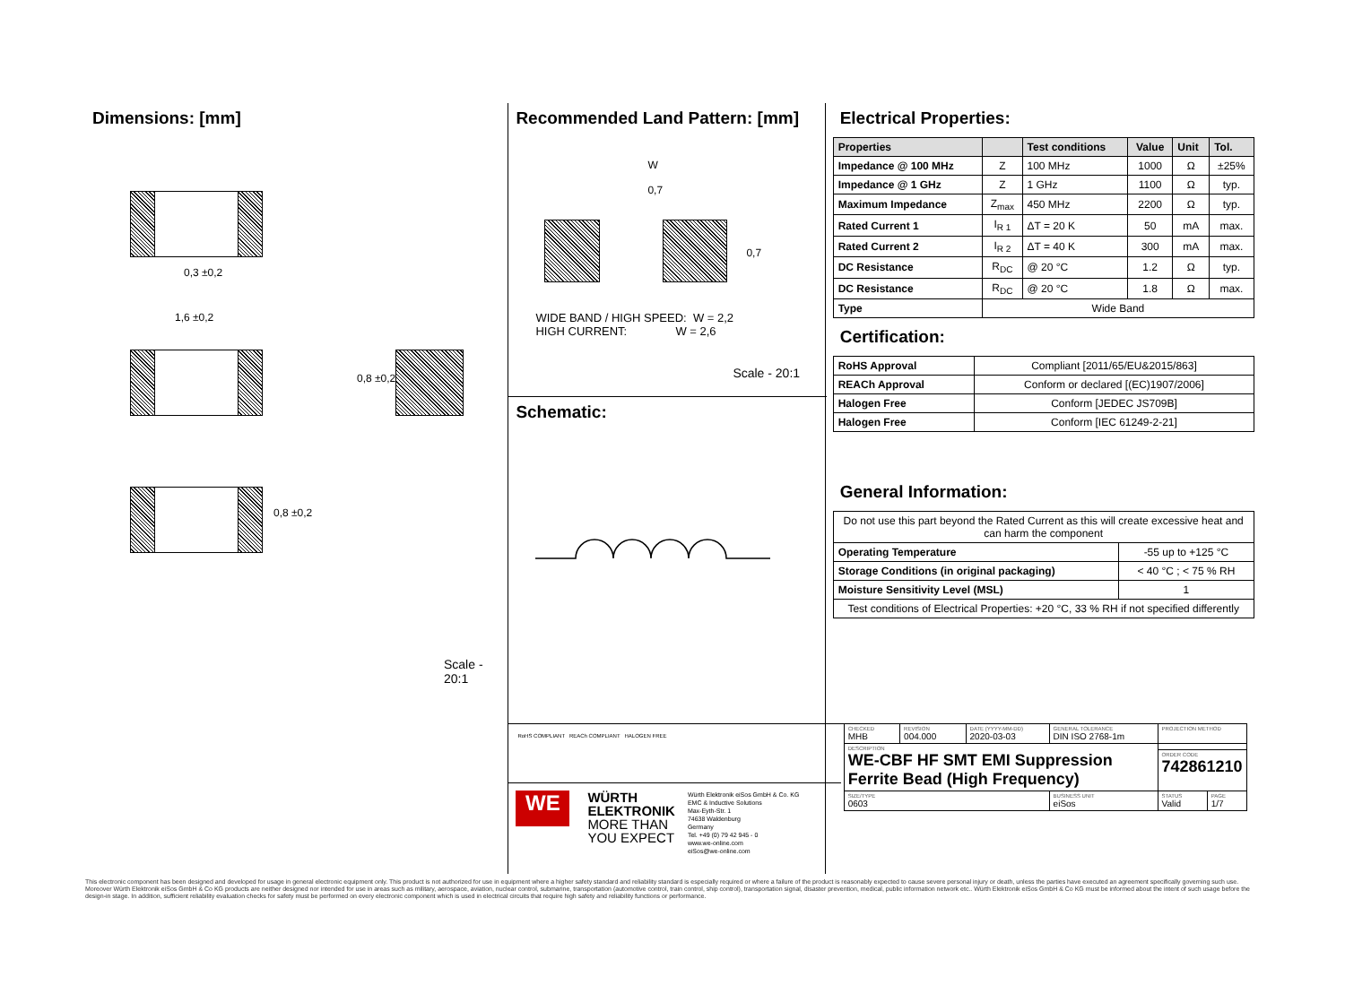Dimensions: [mm]
0,3 ±0,2
1,6 ±0,2
0,8 ±0,2
0,8 ±0,2
Scale - 20:1
Recommended Land Pattern: [mm]
W
0,7
0,7
WIDE BAND / HIGH SPEED: W = 2,2
HIGH CURRENT: W = 2,6
Scale - 20:1
Schematic:
RoHS COMPLIANT REACh COMPLIANT HALOGEN FREE
WE
WÜRTH
ELEKTRONIK
MORE THAN
YOU EXPECT
Würth Elektronik eiSos GmbH & Co. KG
EMC & Inductive Solutions
Max-Eyth-Str. 1
74638 Waldenburg
Germany
Tel. +49 (0) 79 42 945 - 0
www.we-online.com
eiSos@we-online.com
Electrical Properties:
| Properties | | Test conditions | Value | Unit | Tol. |
| --- | --- | --- | --- | --- | --- |
| Impedance @ 100 MHz | Z | 100 MHz | 1000 | Ω | ±25% |
| Impedance @ 1 GHz | Z | 1 GHz | 1100 | Ω | typ. |
| Maximum Impedance | Z<sub>max</sub> | 450 MHz | 2200 | Ω | typ. |
| Rated Current 1 | I<sub>R 1</sub> | ΔT = 20 K | 50 | mA | max. |
| Rated Current 2 | I<sub>R 2</sub> | ΔT = 40 K | 300 | mA | max. |
| DC Resistance | R<sub>DC</sub> | @ 20 °C | 1.2 | Ω | typ. |
| DC Resistance | R<sub>DC</sub> | @ 20 °C | 1.8 | Ω | max. |
| Type | Wide Band | | | | |
Certification:
| RoHS Approval | Compliant [2011/65/EU&2015/863] |
| REACh Approval | Conform or declared [(EC)1907/2006] |
| Halogen Free | Conform [JEDEC JS709B] |
| Halogen Free | Conform [IEC 61249-2-21] |
General Information:
| Do not use this part beyond the Rated Current as this will create excessive heat and can harm the component | |
| Operating Temperature | -55 up to +125 °C |
| Storage Conditions (in original packaging) | < 40 °C ; < 75 % RH |
| Moisture Sensitivity Level (MSL) | 1 |
| Test conditions of Electrical Properties: +20 °C, 33 % RH if not specified differently | |
| CHECKED MHB | REVISION 004.000 | DATE (YYYY-MM-DD) 2020-03-03 | GENERAL TOLERANCE DIN ISO 2768-1m | PROJECTION METHOD | |
| DESCRIPTION WE-CBF HF SMT EMI Suppression Ferrite Bead (High Frequency) | | | | | |
| | | | | ORDER CODE 742861210 | |
| SIZE/TYPE 0603 | | | BUSINESS UNIT eiSos | STATUS Valid | PAGE 1/7 |
This electronic component has been designed and developed for usage in general electronic equipment only. This product is not authorized for use in equipment where a higher safety standard and reliability standard is especially required or where a failure of the product is reasonably expected to cause severe personal injury or death, unless the parties have executed an agreement specifically governing such use. Moreover Würth Elektronik eiSos GmbH & Co KG products are neither designed nor intended for use in areas such as military, aerospace, aviation, nuclear control, submarine, transportation (automotive control, train control, ship control), transportation signal, disaster prevention, medical, public information network etc.. Würth Elektronik eiSos GmbH & Co KG must be informed about the intent of such usage before the design-in stage. In addition, sufficient reliability evaluation checks for safety must be performed on every electronic component which is used in electrical circuits that require high safety and reliability functions or performance.